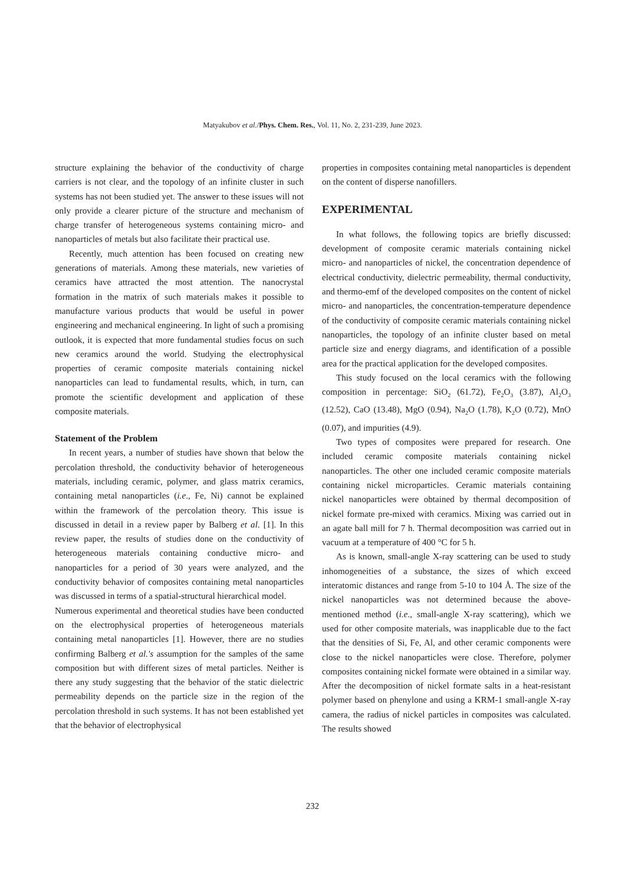Matyakubov et al./Phys. Chem. Res., Vol. 11, No. 2, 231-239, June 2023.
structure explaining the behavior of the conductivity of charge carriers is not clear, and the topology of an infinite cluster in such systems has not been studied yet. The answer to these issues will not only provide a clearer picture of the structure and mechanism of charge transfer of heterogeneous systems containing micro- and nanoparticles of metals but also facilitate their practical use.
Recently, much attention has been focused on creating new generations of materials. Among these materials, new varieties of ceramics have attracted the most attention. The nanocrystal formation in the matrix of such materials makes it possible to manufacture various products that would be useful in power engineering and mechanical engineering. In light of such a promising outlook, it is expected that more fundamental studies focus on such new ceramics around the world. Studying the electrophysical properties of ceramic composite materials containing nickel nanoparticles can lead to fundamental results, which, in turn, can promote the scientific development and application of these composite materials.
Statement of the Problem
In recent years, a number of studies have shown that below the percolation threshold, the conductivity behavior of heterogeneous materials, including ceramic, polymer, and glass matrix ceramics, containing metal nanoparticles (i.e., Fe, Ni) cannot be explained within the framework of the percolation theory. This issue is discussed in detail in a review paper by Balberg et al. [1]. In this review paper, the results of studies done on the conductivity of heterogeneous materials containing conductive micro- and nanoparticles for a period of 30 years were analyzed, and the conductivity behavior of composites containing metal nanoparticles was discussed in terms of a spatial-structural hierarchical model.
Numerous experimental and theoretical studies have been conducted on the electrophysical properties of heterogeneous materials containing metal nanoparticles [1]. However, there are no studies confirming Balberg et al.'s assumption for the samples of the same composition but with different sizes of metal particles. Neither is there any study suggesting that the behavior of the static dielectric permeability depends on the particle size in the region of the percolation threshold in such systems. It has not been established yet that the behavior of electrophysical
properties in composites containing metal nanoparticles is dependent on the content of disperse nanofillers.
EXPERIMENTAL
In what follows, the following topics are briefly discussed: development of composite ceramic materials containing nickel micro- and nanoparticles of nickel, the concentration dependence of electrical conductivity, dielectric permeability, thermal conductivity, and thermo-emf of the developed composites on the content of nickel micro- and nanoparticles, the concentration-temperature dependence of the conductivity of composite ceramic materials containing nickel nanoparticles, the topology of an infinite cluster based on metal particle size and energy diagrams, and identification of a possible area for the practical application for the developed composites.
This study focused on the local ceramics with the following composition in percentage: SiO<sub>2</sub> (61.72), Fe<sub>2</sub>O<sub>3</sub> (3.87), Al<sub>2</sub>O<sub>3</sub> (12.52), CaO (13.48), MgO (0.94), Na<sub>2</sub>O (1.78), K<sub>2</sub>O (0.72), MnO (0.07), and impurities (4.9).
Two types of composites were prepared for research. One included ceramic composite materials containing nickel nanoparticles. The other one included ceramic composite materials containing nickel microparticles. Ceramic materials containing nickel nanoparticles were obtained by thermal decomposition of nickel formate pre-mixed with ceramics. Mixing was carried out in an agate ball mill for 7 h. Thermal decomposition was carried out in vacuum at a temperature of 400 °C for 5 h.
As is known, small-angle X-ray scattering can be used to study inhomogeneities of a substance, the sizes of which exceed interatomic distances and range from 5-10 to 104 Å. The size of the nickel nanoparticles was not determined because the above-mentioned method (i.e., small-angle X-ray scattering), which we used for other composite materials, was inapplicable due to the fact that the densities of Si, Fe, Al, and other ceramic components were close to the nickel nanoparticles were close. Therefore, polymer composites containing nickel formate were obtained in a similar way. After the decomposition of nickel formate salts in a heat-resistant polymer based on phenylone and using a KRM-1 small-angle X-ray camera, the radius of nickel particles in composites was calculated. The results showed
232